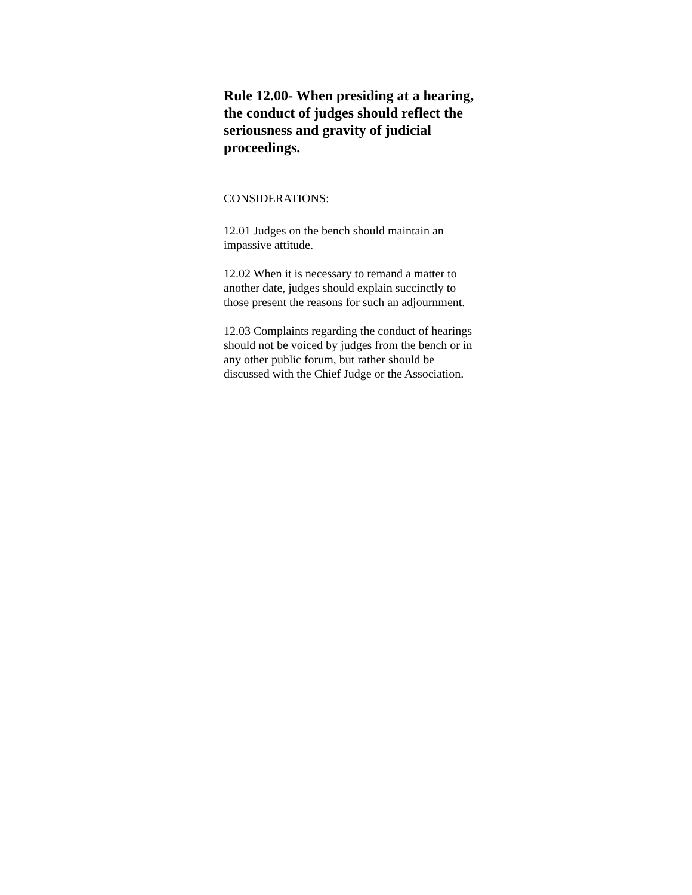Rule 12.00- When presiding at a hearing, the conduct of judges should reflect the seriousness and gravity of judicial proceedings.
CONSIDERATIONS:
12.01 Judges on the bench should maintain an impassive attitude.
12.02 When it is necessary to remand a matter to another date, judges should explain succinctly to those present the reasons for such an adjournment.
12.03 Complaints regarding the conduct of hearings should not be voiced by judges from the bench or in any other public forum, but rather should be discussed with the Chief Judge or the Association.